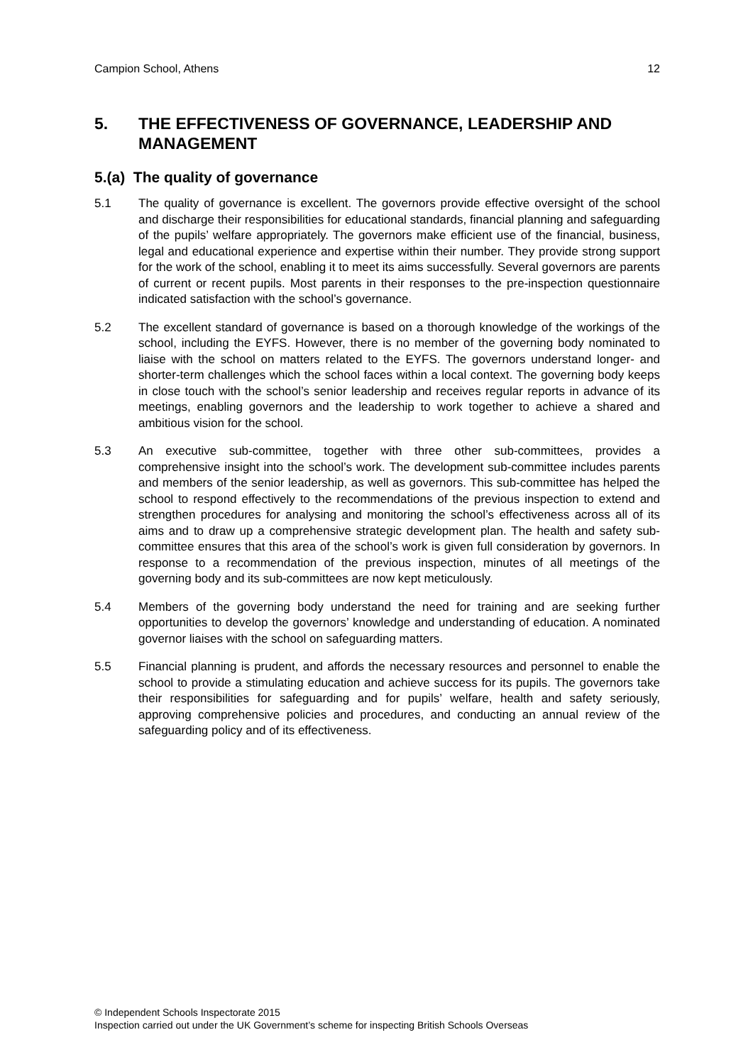Campion School, Athens 12
5. THE EFFECTIVENESS OF GOVERNANCE, LEADERSHIP AND MANAGEMENT
5.(a) The quality of governance
5.1 The quality of governance is excellent. The governors provide effective oversight of the school and discharge their responsibilities for educational standards, financial planning and safeguarding of the pupils’ welfare appropriately. The governors make efficient use of the financial, business, legal and educational experience and expertise within their number. They provide strong support for the work of the school, enabling it to meet its aims successfully. Several governors are parents of current or recent pupils. Most parents in their responses to the pre-inspection questionnaire indicated satisfaction with the school’s governance.
5.2 The excellent standard of governance is based on a thorough knowledge of the workings of the school, including the EYFS. However, there is no member of the governing body nominated to liaise with the school on matters related to the EYFS. The governors understand longer- and shorter-term challenges which the school faces within a local context. The governing body keeps in close touch with the school’s senior leadership and receives regular reports in advance of its meetings, enabling governors and the leadership to work together to achieve a shared and ambitious vision for the school.
5.3 An executive sub-committee, together with three other sub-committees, provides a comprehensive insight into the school’s work. The development sub-committee includes parents and members of the senior leadership, as well as governors. This sub-committee has helped the school to respond effectively to the recommendations of the previous inspection to extend and strengthen procedures for analysing and monitoring the school’s effectiveness across all of its aims and to draw up a comprehensive strategic development plan. The health and safety sub-committee ensures that this area of the school’s work is given full consideration by governors. In response to a recommendation of the previous inspection, minutes of all meetings of the governing body and its sub-committees are now kept meticulously.
5.4 Members of the governing body understand the need for training and are seeking further opportunities to develop the governors’ knowledge and understanding of education. A nominated governor liaises with the school on safeguarding matters.
5.5 Financial planning is prudent, and affords the necessary resources and personnel to enable the school to provide a stimulating education and achieve success for its pupils. The governors take their responsibilities for safeguarding and for pupils’ welfare, health and safety seriously, approving comprehensive policies and procedures, and conducting an annual review of the safeguarding policy and of its effectiveness.
© Independent Schools Inspectorate 2015
Inspection carried out under the UK Government’s scheme for inspecting British Schools Overseas